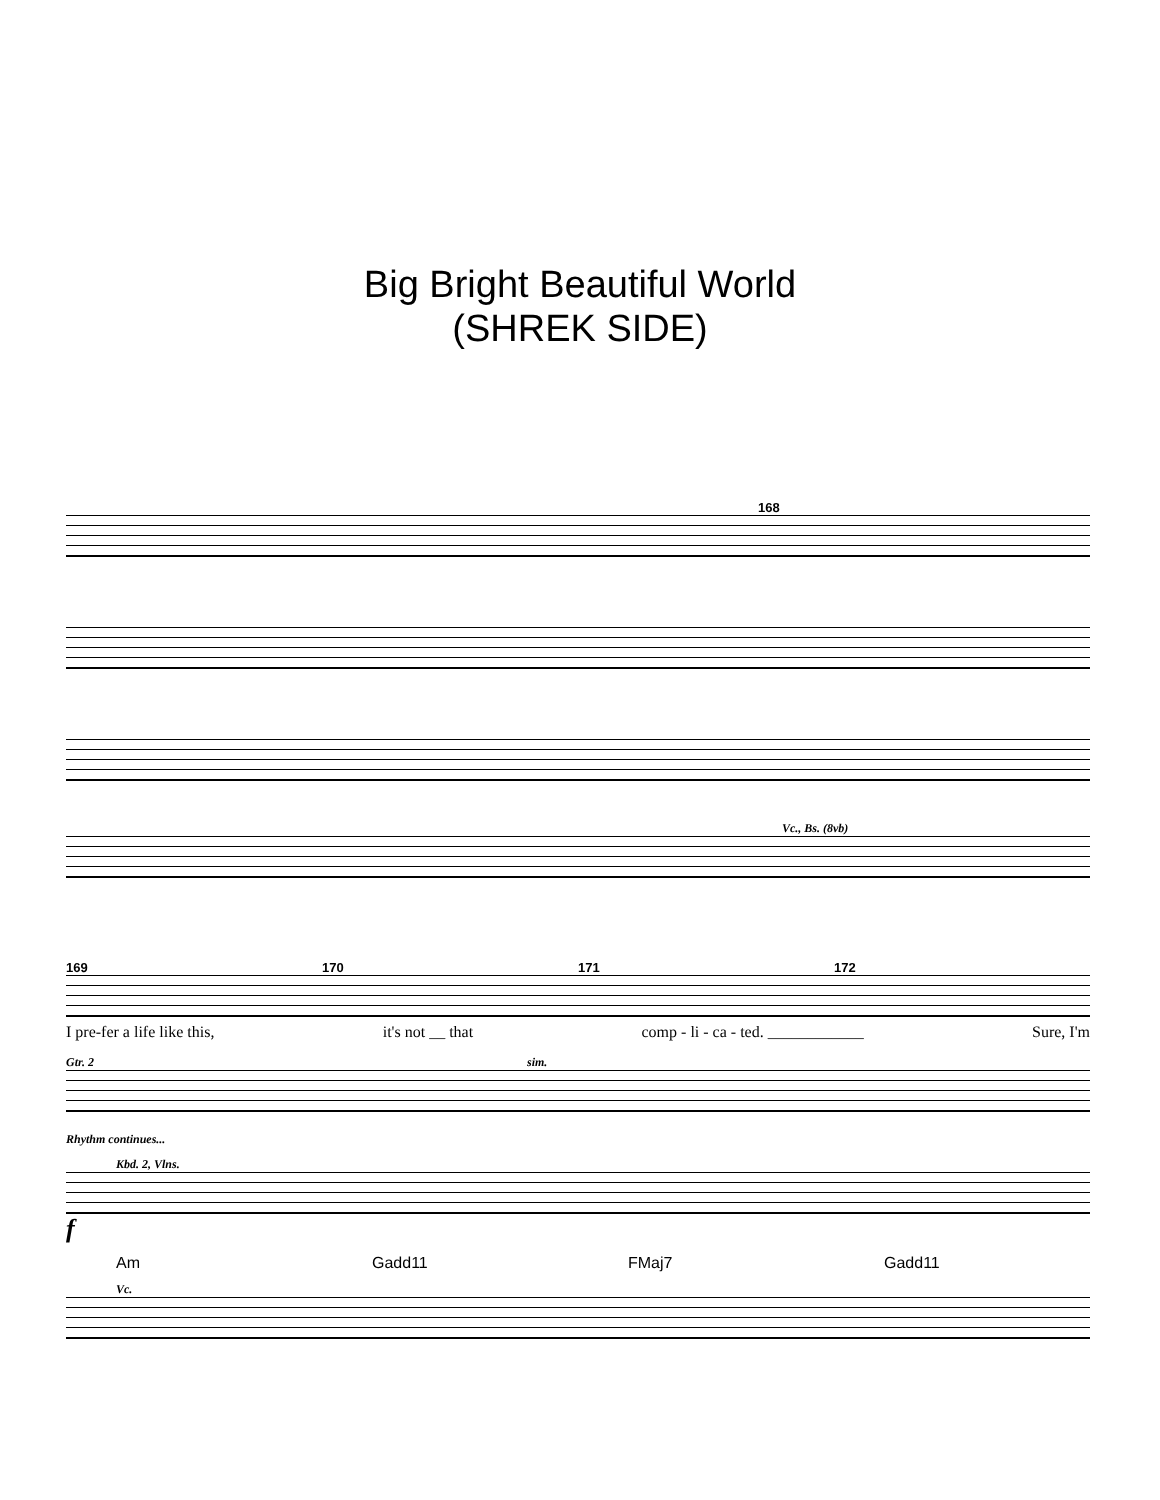Big Bright Beautiful World
(SHREK SIDE)
168
Vc., Bs. (8vb)
169 170 171 172
I pre-fer a life like this, it's not __ that comp - li - ca - ted. ____________ Sure, I'm
Gtr. 2 sim.
Rhythm continues...
Kbd. 2, Vlns.
f
Am Gadd11 FMaj7 Gadd11
Vc.